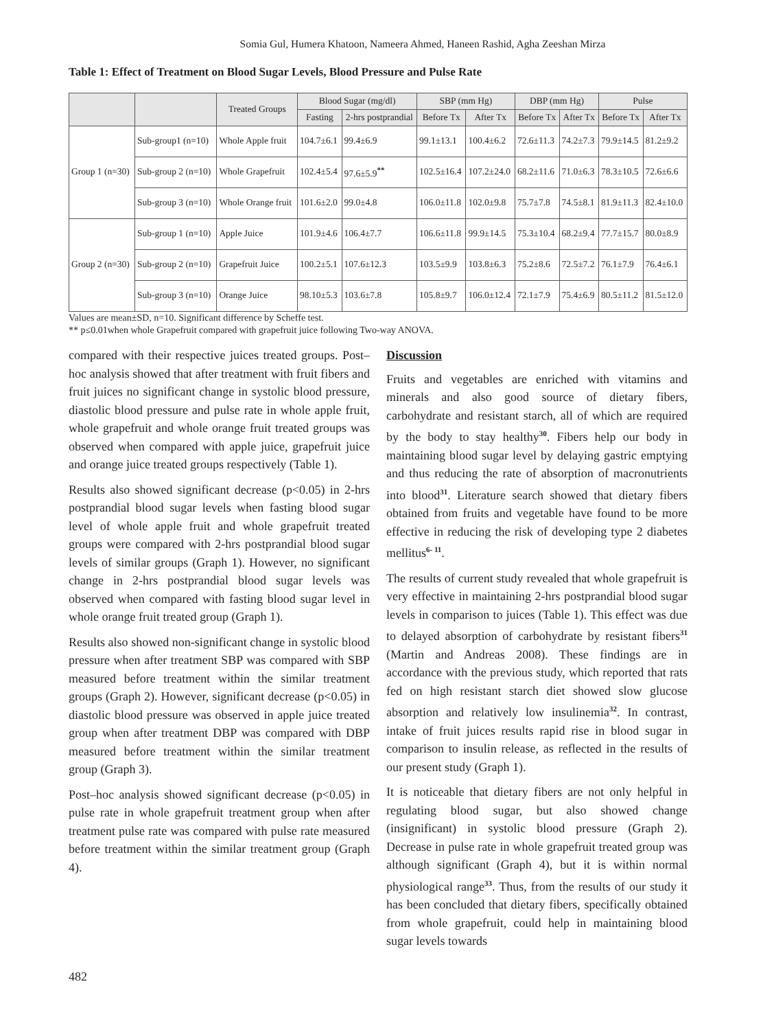Somia Gul, Humera Khatoon, Nameera Ahmed, Haneen Rashid, Agha Zeeshan Mirza
Table 1: Effect of Treatment on Blood Sugar Levels, Blood Pressure and Pulse Rate
| | | Treated Groups | Blood Sugar (mg/dl) | | SBP (mm Hg) | | DBP (mm Hg) | | Pulse | |
| --- | --- | --- | --- | --- | --- | --- | --- | --- | --- | --- |
| | | | Fasting | 2-hrs postprandial | Before Tx | After Tx | Before Tx | After Tx | Before Tx | After Tx |
| Group 1 (n=30) | Sub-group1 (n=10) | Whole Apple fruit | 104.7±6.1 | 99.4±6.9 | 99.1±13.1 | 100.4±6.2 | 72.6±11.3 | 74.2±7.3 | 79.9±14.5 | 81.2±9.2 |
| | Sub-group 2 (n=10) | Whole Grapefruit | 102.4±5.4 | 97.6±5.9<sup>**</sup> | 102.5±16.4 | 107.2±24.0 | 68.2±11.6 | 71.0±6.3 | 78.3±10.5 | 72.6±6.6 |
| | Sub-group 3 (n=10) | Whole Orange fruit | 101.6±2.0 | 99.0±4.8 | 106.0±11.8 | 102.0±9.8 | 75.7±7.8 | 74.5±8.1 | 81.9±11.3 | 82.4±10.0 |
| Group 2 (n=30) | Sub-group 1 (n=10) | Apple Juice | 101.9±4.6 | 106.4±7.7 | 106.6±11.8 | 99.9±14.5 | 75.3±10.4 | 68.2±9.4 | 77.7±15.7 | 80.0±8.9 |
| | Sub-group 2 (n=10) | Grapefruit Juice | 100.2±5.1 | 107.6±12.3 | 103.5±9.9 | 103.8±6.3 | 75.2±8.6 | 72.5±7.2 | 76.1±7.9 | 76.4±6.1 |
| | Sub-group 3 (n=10) | Orange Juice | 98.10±5.3 | 103.6±7.8 | 105.8±9.7 | 106.0±12.4 | 72.1±7.9 | 75.4±6.9 | 80.5±11.2 | 81.5±12.0 |
Values are mean±SD, n=10. Significant difference by Scheffe test.
** p≤0.01when whole Grapefruit compared with grapefruit juice following Two-way ANOVA.
compared with their respective juices treated groups. Post–hoc analysis showed that after treatment with fruit fibers and fruit juices no significant change in systolic blood pressure, diastolic blood pressure and pulse rate in whole apple fruit, whole grapefruit and whole orange fruit treated groups was observed when compared with apple juice, grapefruit juice and orange juice treated groups respectively (Table 1).
Results also showed significant decrease (p<0.05) in 2-hrs postprandial blood sugar levels when fasting blood sugar level of whole apple fruit and whole grapefruit treated groups were compared with 2-hrs postprandial blood sugar levels of similar groups (Graph 1). However, no significant change in 2-hrs postprandial blood sugar levels was observed when compared with fasting blood sugar level in whole orange fruit treated group (Graph 1).
Results also showed non-significant change in systolic blood pressure when after treatment SBP was compared with SBP measured before treatment within the similar treatment groups (Graph 2). However, significant decrease (p<0.05) in diastolic blood pressure was observed in apple juice treated group when after treatment DBP was compared with DBP measured before treatment within the similar treatment group (Graph 3).
Post–hoc analysis showed significant decrease (p<0.05) in pulse rate in whole grapefruit treatment group when after treatment pulse rate was compared with pulse rate measured before treatment within the similar treatment group (Graph 4).
Discussion
Fruits and vegetables are enriched with vitamins and minerals and also good source of dietary fibers, carbohydrate and resistant starch, all of which are required by the body to stay healthy<sup>30</sup>. Fibers help our body in maintaining blood sugar level by delaying gastric emptying and thus reducing the rate of absorption of macronutrients into blood<sup>31</sup>. Literature search showed that dietary fibers obtained from fruits and vegetable have found to be more effective in reducing the risk of developing type 2 diabetes mellitus<sup>6- 11</sup>.
The results of current study revealed that whole grapefruit is very effective in maintaining 2-hrs postprandial blood sugar levels in comparison to juices (Table 1). This effect was due to delayed absorption of carbohydrate by resistant fibers<sup>31</sup> (Martin and Andreas 2008). These findings are in accordance with the previous study, which reported that rats fed on high resistant starch diet showed slow glucose absorption and relatively low insulinemia<sup>32</sup>. In contrast, intake of fruit juices results rapid rise in blood sugar in comparison to insulin release, as reflected in the results of our present study (Graph 1).
It is noticeable that dietary fibers are not only helpful in regulating blood sugar, but also showed change (insignificant) in systolic blood pressure (Graph 2). Decrease in pulse rate in whole grapefruit treated group was although significant (Graph 4), but it is within normal physiological range<sup>33</sup>. Thus, from the results of our study it has been concluded that dietary fibers, specifically obtained from whole grapefruit, could help in maintaining blood sugar levels towards
482